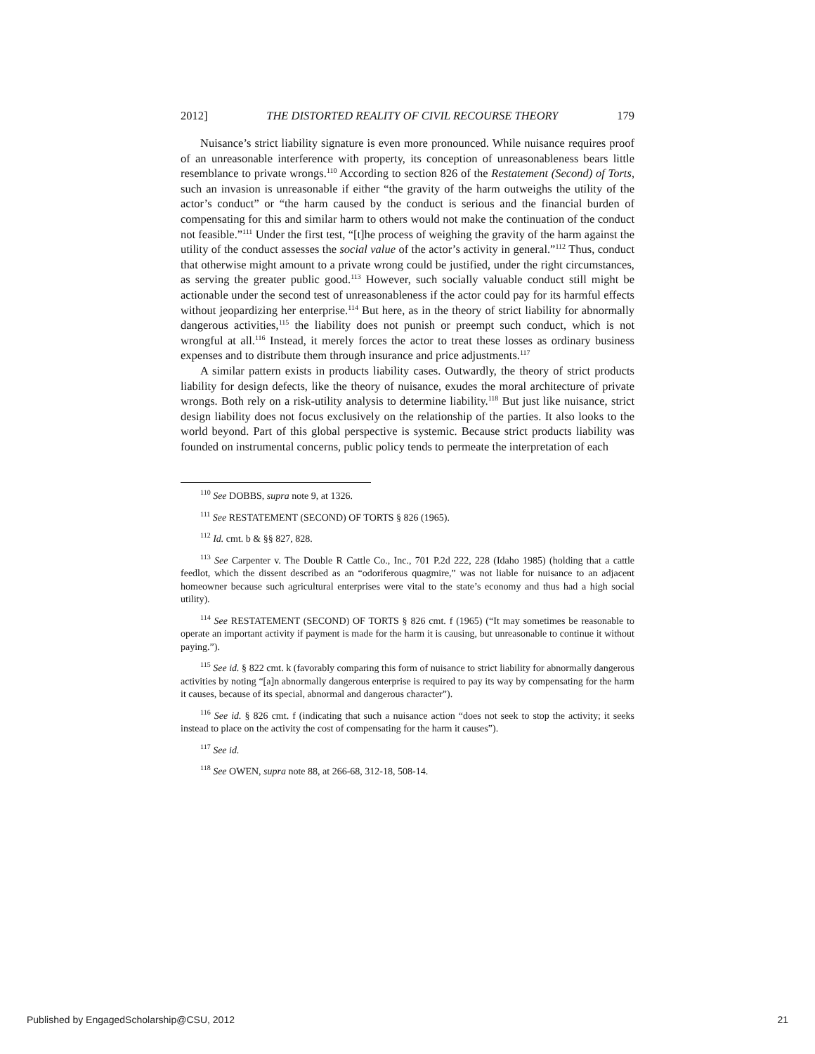2012] THE DISTORTED REALITY OF CIVIL RECOURSE THEORY 179
Nuisance’s strict liability signature is even more pronounced. While nuisance requires proof of an unreasonable interference with property, its conception of unreasonableness bears little resemblance to private wrongs.<sup>110</sup> According to section 826 of the Restatement (Second) of Torts, such an invasion is unreasonable if either “the gravity of the harm outweighs the utility of the actor’s conduct” or “the harm caused by the conduct is serious and the financial burden of compensating for this and similar harm to others would not make the continuation of the conduct not feasible.”<sup>111</sup> Under the first test, “[t]he process of weighing the gravity of the harm against the utility of the conduct assesses the social value of the actor’s activity in general.”<sup>112</sup> Thus, conduct that otherwise might amount to a private wrong could be justified, under the right circumstances, as serving the greater public good.<sup>113</sup> However, such socially valuable conduct still might be actionable under the second test of unreasonableness if the actor could pay for its harmful effects without jeopardizing her enterprise.<sup>114</sup> But here, as in the theory of strict liability for abnormally dangerous activities,<sup>115</sup> the liability does not punish or preempt such conduct, which is not wrongful at all.<sup>116</sup> Instead, it merely forces the actor to treat these losses as ordinary business expenses and to distribute them through insurance and price adjustments.<sup>117</sup>
A similar pattern exists in products liability cases. Outwardly, the theory of strict products liability for design defects, like the theory of nuisance, exudes the moral architecture of private wrongs. Both rely on a risk-utility analysis to determine liability.<sup>118</sup> But just like nuisance, strict design liability does not focus exclusively on the relationship of the parties. It also looks to the world beyond. Part of this global perspective is systemic. Because strict products liability was founded on instrumental concerns, public policy tends to permeate the interpretation of each
<sup>110</sup> See DOBBS, supra note 9, at 1326.
<sup>111</sup> See RESTATEMENT (SECOND) OF TORTS § 826 (1965).
<sup>112</sup> Id. cmt. b & §§ 827, 828.
<sup>113</sup> See Carpenter v. The Double R Cattle Co., Inc., 701 P.2d 222, 228 (Idaho 1985) (holding that a cattle feedlot, which the dissent described as an “odoriferous quagmire,” was not liable for nuisance to an adjacent homeowner because such agricultural enterprises were vital to the state’s economy and thus had a high social utility).
<sup>114</sup> See RESTATEMENT (SECOND) OF TORTS § 826 cmt. f (1965) (“It may sometimes be reasonable to operate an important activity if payment is made for the harm it is causing, but unreasonable to continue it without paying.”).
<sup>115</sup> See id. § 822 cmt. k (favorably comparing this form of nuisance to strict liability for abnormally dangerous activities by noting “[a]n abnormally dangerous enterprise is required to pay its way by compensating for the harm it causes, because of its special, abnormal and dangerous character”).
<sup>116</sup> See id. § 826 cmt. f (indicating that such a nuisance action “does not seek to stop the activity; it seeks instead to place on the activity the cost of compensating for the harm it causes”).
<sup>117</sup> See id.
<sup>118</sup> See OWEN, supra note 88, at 266-68, 312-18, 508-14.
Published by EngagedScholarship@CSU, 2012 21